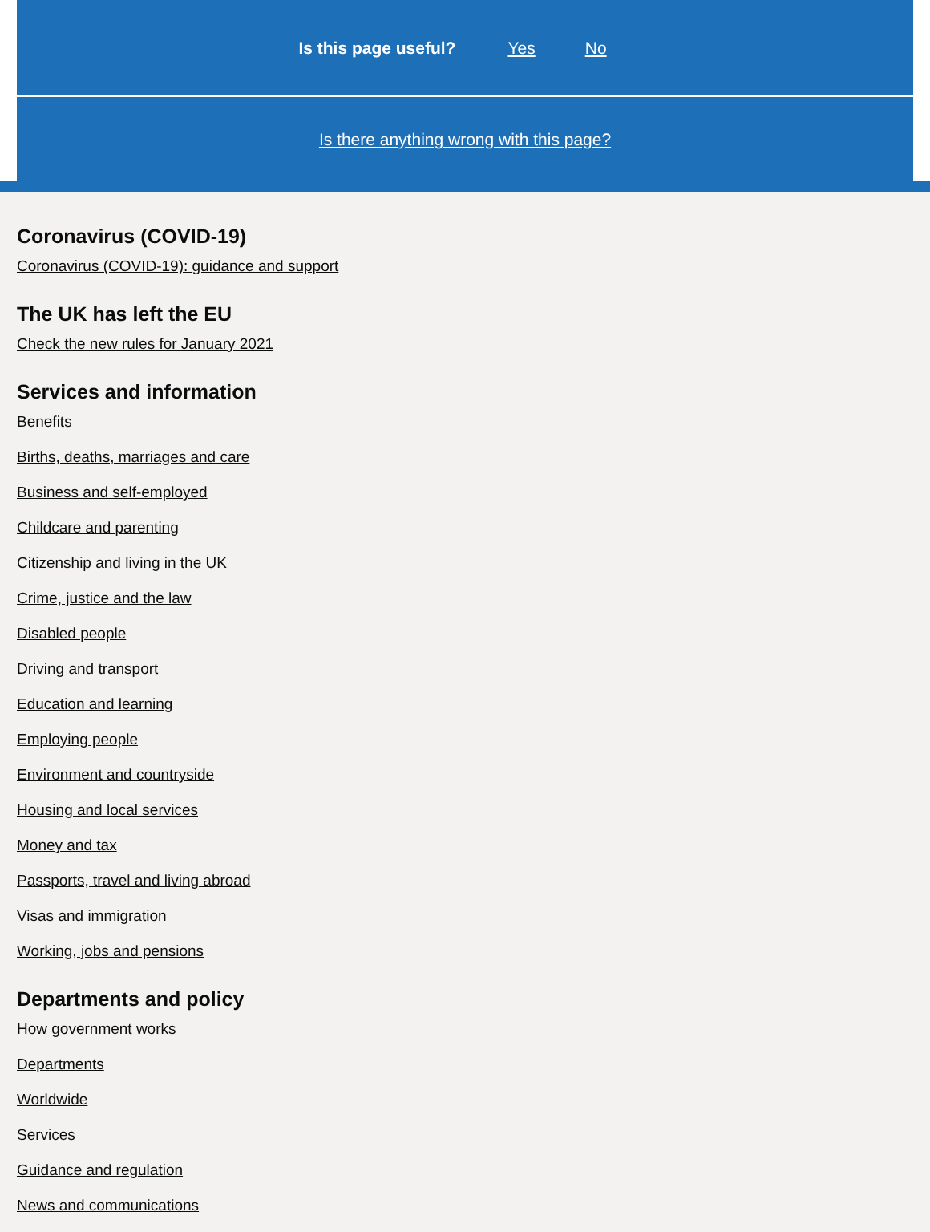Is this page useful? Yes No
Is there anything wrong with this page?
Coronavirus (COVID-19)
Coronavirus (COVID-19): guidance and support
The UK has left the EU
Check the new rules for January 2021
Services and information
Benefits
Births, deaths, marriages and care
Business and self-employed
Childcare and parenting
Citizenship and living in the UK
Crime, justice and the law
Disabled people
Driving and transport
Education and learning
Employing people
Environment and countryside
Housing and local services
Money and tax
Passports, travel and living abroad
Visas and immigration
Working, jobs and pensions
Departments and policy
How government works
Departments
Worldwide
Services
Guidance and regulation
News and communications